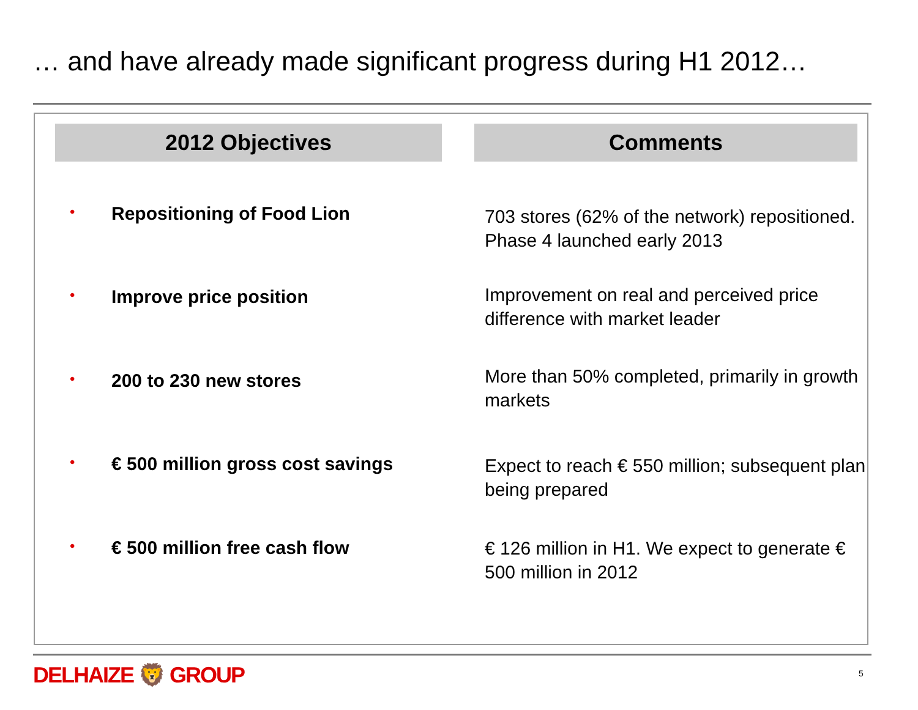… and have already made significant progress during H1 2012…
2012 Objectives Comments
• Repositioning of Food Lion
703 stores (62% of the network) repositioned. Phase 4 launched early 2013
• Improve price position
Improvement on real and perceived price difference with market leader
• 200 to 230 new stores
More than 50% completed, primarily in growth markets
• € 500 million gross cost savings
Expect to reach € 550 million; subsequent plan being prepared
• € 500 million free cash flow
€ 126 million in H1. We expect to generate € 500 million in 2012
DELHAIZE 🦁 GROUP 5